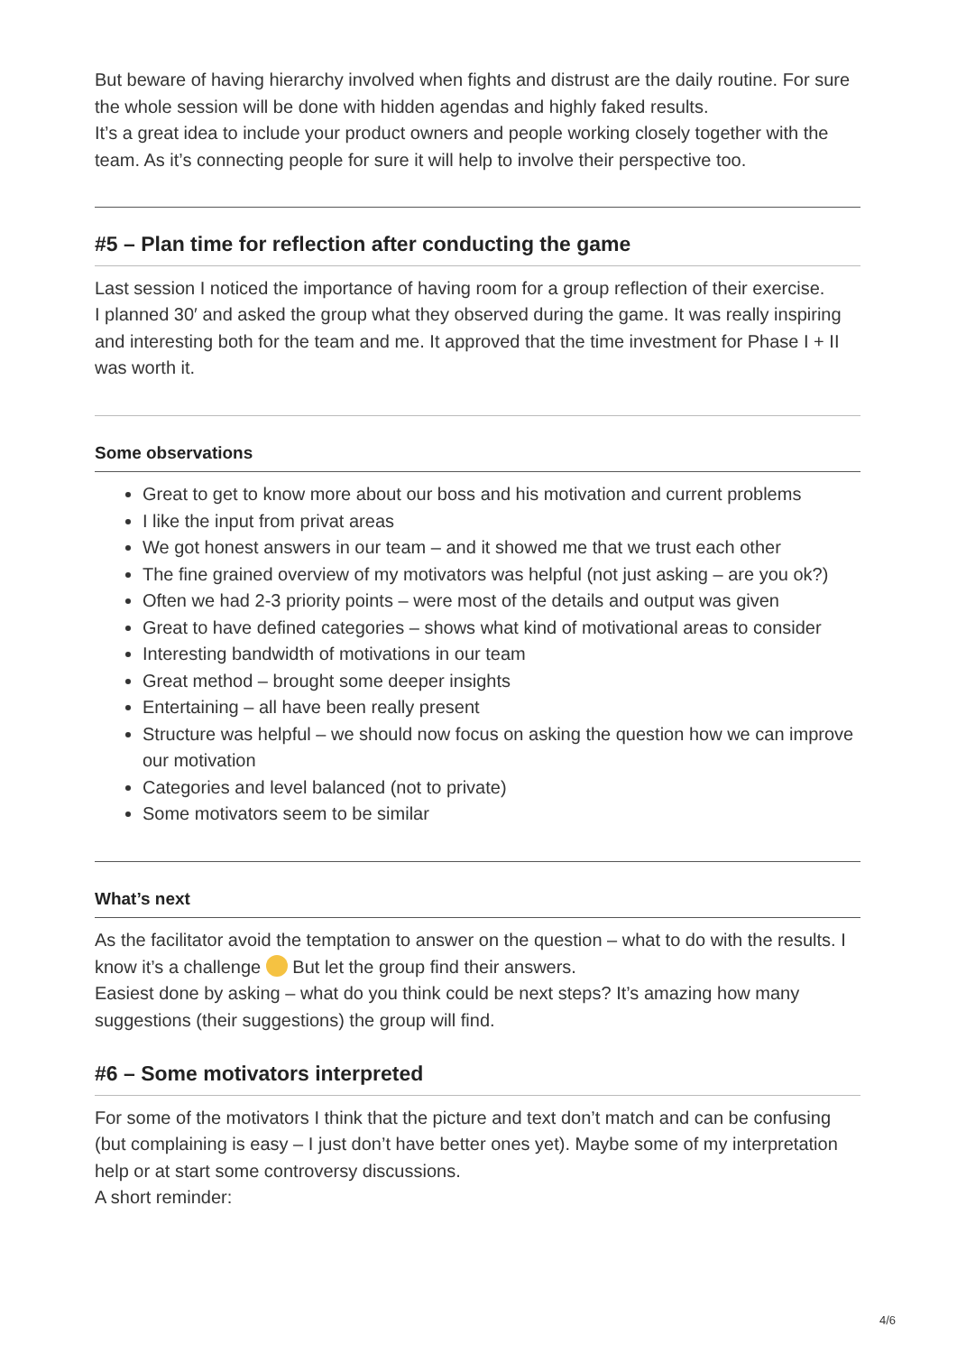But beware of having hierarchy involved when fights and distrust are the daily routine. For sure the whole session will be done with hidden agendas and highly faked results.
It’s a great idea to include your product owners and people working closely together with the team. As it’s connecting people for sure it will help to involve their perspective too.
#5 – Plan time for reflection after conducting the game
Last session I noticed the importance of having room for a group reflection of their exercise.
I planned 30′ and asked the group what they observed during the game. It was really inspiring and interesting both for the team and me. It approved that the time investment for Phase I + II was worth it.
Some observations
Great to get to know more about our boss and his motivation and current problems
I like the input from privat areas
We got honest answers in our team – and it showed me that we trust each other
The fine grained overview of my motivators was helpful (not just asking – are you ok?)
Often we had 2-3 priority points – were most of the details and output was given
Great to have defined categories – shows what kind of motivational areas to consider
Interesting bandwidth of motivations in our team
Great method – brought some deeper insights
Entertaining – all have been really present
Structure was helpful – we should now focus on asking the question how we can improve our motivation
Categories and level balanced (not to private)
Some motivators seem to be similar
What’s next
As the facilitator avoid the temptation to answer on the question – what to do with the results. I know it’s a challenge But let the group find their answers.
Easiest done by asking – what do you think could be next steps? It’s amazing how many suggestions (their suggestions) the group will find.
#6 – Some motivators interpreted
For some of the motivators I think that the picture and text don’t match and can be confusing (but complaining is easy – I just don’t have better ones yet). Maybe some of my interpretation help or at start some controversy discussions.
A short reminder:
4/6